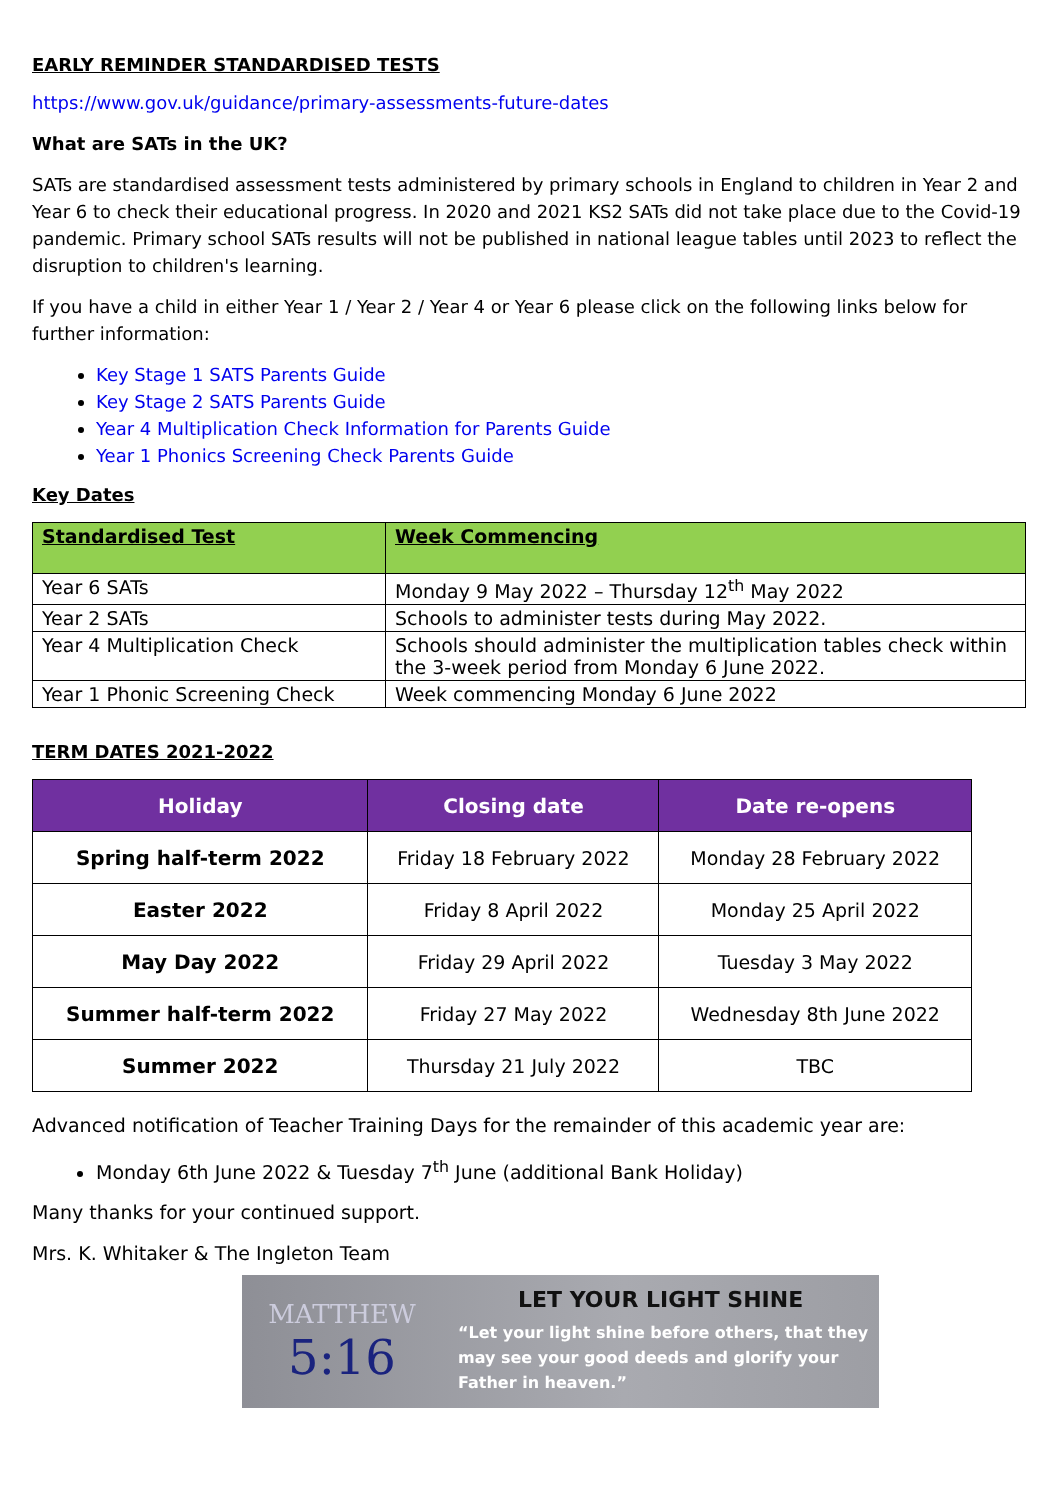EARLY REMINDER STANDARDISED TESTS
https://www.gov.uk/guidance/primary-assessments-future-dates
What are SATs in the UK?
SATs are standardised assessment tests administered by primary schools in England to children in Year 2 and Year 6 to check their educational progress. In 2020 and 2021 KS2 SATs did not take place due to the Covid-19 pandemic. Primary school SATs results will not be published in national league tables until 2023 to reflect the disruption to children's learning.
If you have a child in either Year 1 / Year 2 / Year 4 or Year 6 please click on the following links below for further information:
Key Stage 1 SATS Parents Guide
Key Stage 2 SATS Parents Guide
Year 4 Multiplication Check Information for Parents Guide
Year 1 Phonics Screening Check Parents Guide
Key Dates
| Standardised Test | Week Commencing |
| --- | --- |
| Year 6 SATs | Monday 9 May 2022 – Thursday 12<sup>th</sup> May 2022 |
| Year 2 SATs | Schools to administer tests during May 2022. |
| Year 4 Multiplication Check | Schools should administer the multiplication tables check within the 3-week period from Monday 6 June 2022. |
| Year 1 Phonic Screening Check | Week commencing Monday 6 June 2022 |
TERM DATES 2021-2022
| Holiday | Closing date | Date re-opens |
| --- | --- | --- |
| Spring half-term 2022 | Friday 18 February 2022 | Monday 28 February 2022 |
| Easter 2022 | Friday 8 April 2022 | Monday 25 April 2022 |
| May Day 2022 | Friday 29 April 2022 | Tuesday 3 May 2022 |
| Summer half-term 2022 | Friday 27 May 2022 | Wednesday 8th June 2022 |
| Summer 2022 | Thursday 21 July 2022 | TBC |
Advanced notification of Teacher Training Days for the remainder of this academic year are:
Monday 6th June 2022 & Tuesday 7<sup>th</sup> June (additional Bank Holiday)
Many thanks for your continued support.
Mrs. K. Whitaker & The Ingleton Team
MATTHEW
5:16
LET YOUR LIGHT SHINE
“Let your light shine before others, that they
may see your good deeds and glorify your
Father in heaven.”